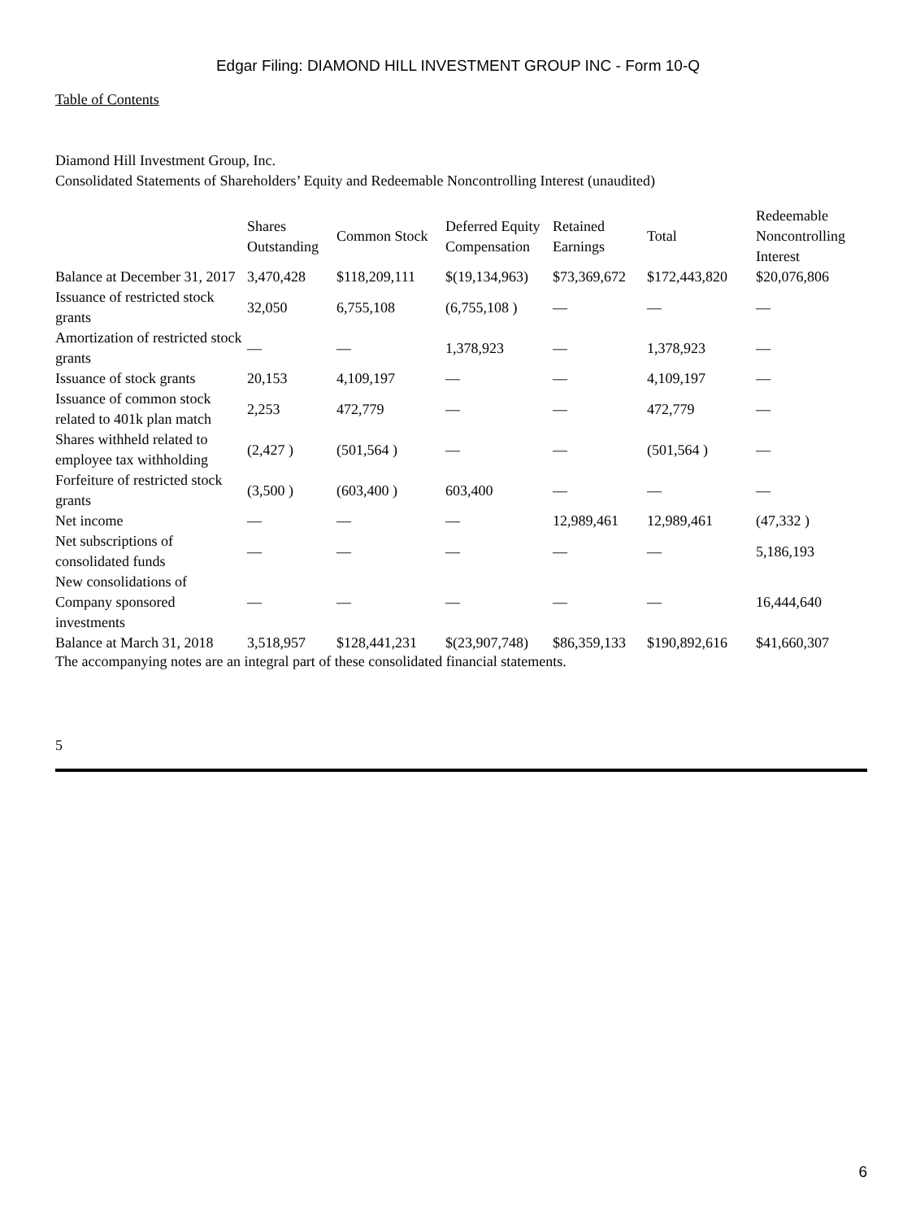Edgar Filing: DIAMOND HILL INVESTMENT GROUP INC - Form 10-Q
Table of Contents
Diamond Hill Investment Group, Inc.
Consolidated Statements of Shareholders’ Equity and Redeemable Noncontrolling Interest (unaudited)
| | Shares Outstanding | Common Stock | Deferred Equity Compensation | Retained Earnings | Total | Redeemable Noncontrolling Interest |
| --- | --- | --- | --- | --- | --- | --- |
| Balance at December 31, 2017 | 3,470,428 | $118,209,111 | $(19,134,963) | $73,369,672 | $172,443,820 | $20,076,806 |
| Issuance of restricted stock grants | 32,050 | 6,755,108 | (6,755,108 ) | — | — | — |
| Amortization of restricted stock grants | — | — | 1,378,923 | — | 1,378,923 | — |
| Issuance of stock grants | 20,153 | 4,109,197 | — | — | 4,109,197 | — |
| Issuance of common stock related to 401k plan match | 2,253 | 472,779 | — | — | 472,779 | — |
| Shares withheld related to employee tax withholding | (2,427 ) | (501,564 ) | — | — | (501,564 ) | — |
| Forfeiture of restricted stock grants | (3,500 ) | (603,400 ) | 603,400 | — | — | — |
| Net income | — | — | — | 12,989,461 | 12,989,461 | (47,332 ) |
| Net subscriptions of consolidated funds | — | — | — | — | — | 5,186,193 |
| New consolidations of Company sponsored investments | — | — | — | — | — | 16,444,640 |
| Balance at March 31, 2018 | 3,518,957 | $128,441,231 | $(23,907,748) | $86,359,133 | $190,892,616 | $41,660,307 |
The accompanying notes are an integral part of these consolidated financial statements.
5
6